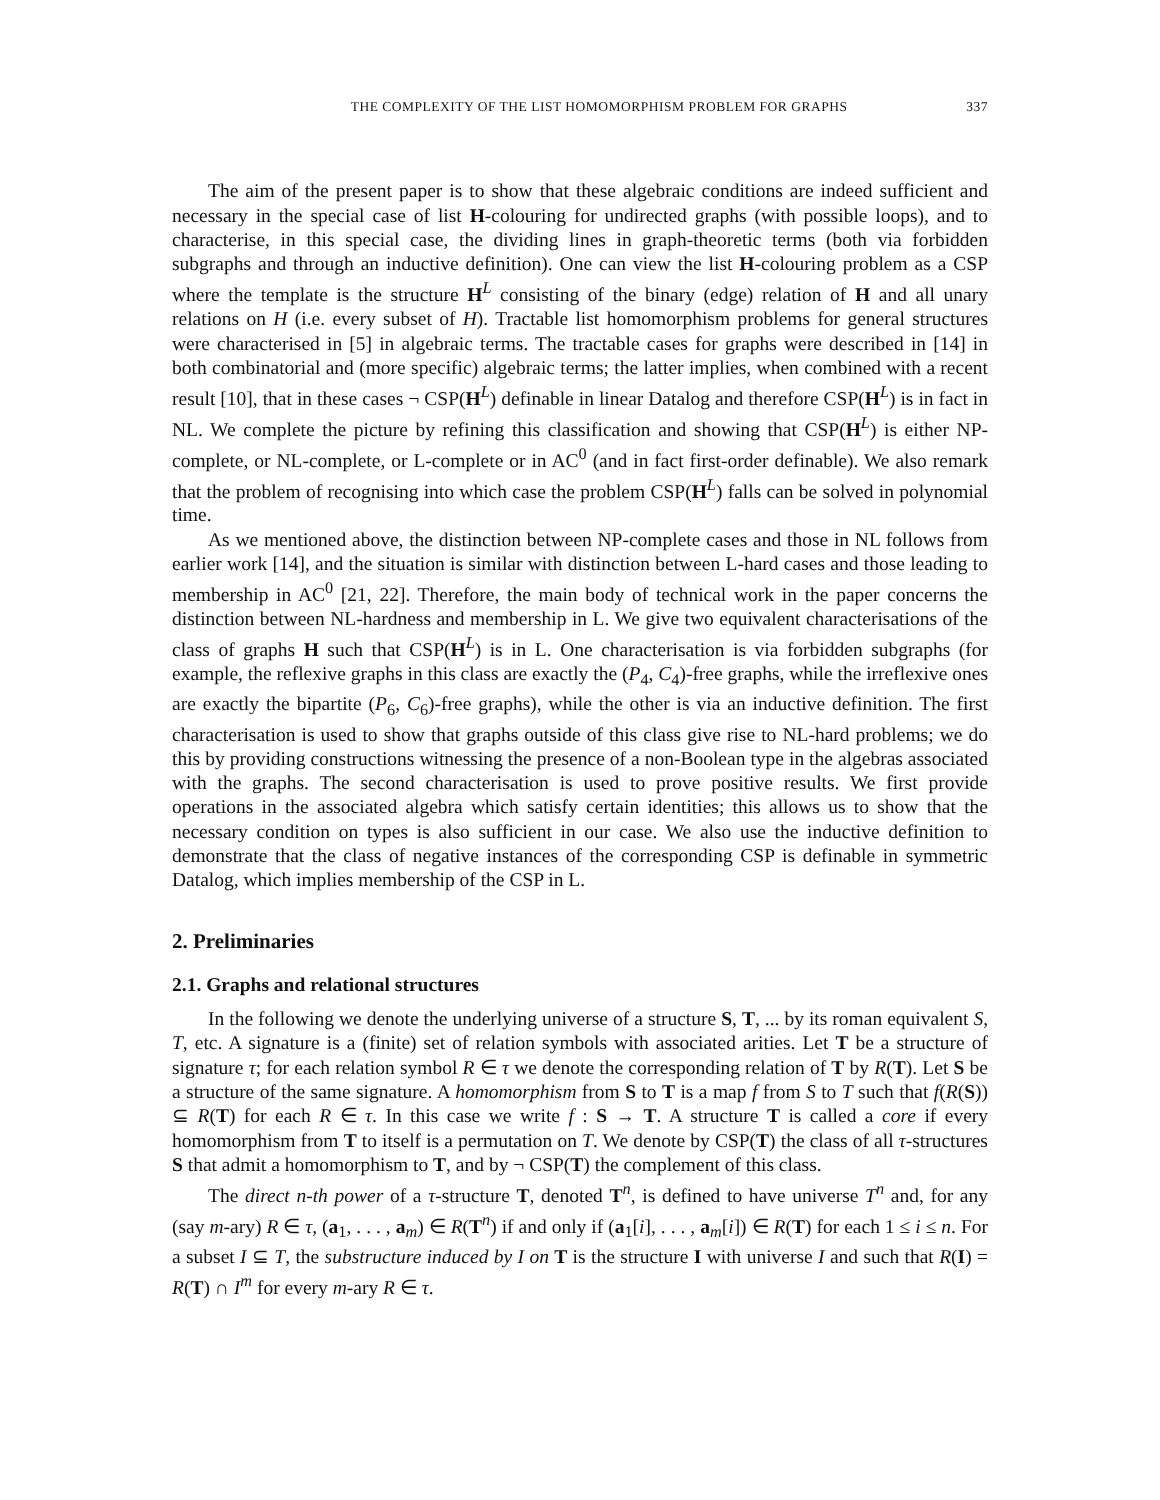THE COMPLEXITY OF THE LIST HOMOMORPHISM PROBLEM FOR GRAPHS 337
The aim of the present paper is to show that these algebraic conditions are indeed sufficient and necessary in the special case of list H-colouring for undirected graphs (with possible loops), and to characterise, in this special case, the dividing lines in graph-theoretic terms (both via forbidden subgraphs and through an inductive definition). One can view the list H-colouring problem as a CSP where the template is the structure H<sup>L</sup> consisting of the binary (edge) relation of H and all unary relations on H (i.e. every subset of H). Tractable list homomorphism problems for general structures were characterised in [5] in algebraic terms. The tractable cases for graphs were described in [14] in both combinatorial and (more specific) algebraic terms; the latter implies, when combined with a recent result [10], that in these cases ¬ CSP(H<sup>L</sup>) definable in linear Datalog and therefore CSP(H<sup>L</sup>) is in fact in NL. We complete the picture by refining this classification and showing that CSP(H<sup>L</sup>) is either NP-complete, or NL-complete, or L-complete or in AC<sup>0</sup> (and in fact first-order definable). We also remark that the problem of recognising into which case the problem CSP(H<sup>L</sup>) falls can be solved in polynomial time.
As we mentioned above, the distinction between NP-complete cases and those in NL follows from earlier work [14], and the situation is similar with distinction between L-hard cases and those leading to membership in AC<sup>0</sup> [21, 22]. Therefore, the main body of technical work in the paper concerns the distinction between NL-hardness and membership in L. We give two equivalent characterisations of the class of graphs H such that CSP(H<sup>L</sup>) is in L. One characterisation is via forbidden subgraphs (for example, the reflexive graphs in this class are exactly the (P<sub>4</sub>, C<sub>4</sub>)-free graphs, while the irreflexive ones are exactly the bipartite (P<sub>6</sub>, C<sub>6</sub>)-free graphs), while the other is via an inductive definition. The first characterisation is used to show that graphs outside of this class give rise to NL-hard problems; we do this by providing constructions witnessing the presence of a non-Boolean type in the algebras associated with the graphs. The second characterisation is used to prove positive results. We first provide operations in the associated algebra which satisfy certain identities; this allows us to show that the necessary condition on types is also sufficient in our case. We also use the inductive definition to demonstrate that the class of negative instances of the corresponding CSP is definable in symmetric Datalog, which implies membership of the CSP in L.
2. Preliminaries
2.1. Graphs and relational structures
In the following we denote the underlying universe of a structure S, T, ... by its roman equivalent S, T, etc. A signature is a (finite) set of relation symbols with associated arities. Let T be a structure of signature τ; for each relation symbol R ∈ τ we denote the corresponding relation of T by R(T). Let S be a structure of the same signature. A homomorphism from S to T is a map f from S to T such that f(R(S)) ⊆ R(T) for each R ∈ τ. In this case we write f : S → T. A structure T is called a core if every homomorphism from T to itself is a permutation on T. We denote by CSP(T) the class of all τ-structures S that admit a homomorphism to T, and by ¬ CSP(T) the complement of this class.
The direct n-th power of a τ-structure T, denoted T<sup>n</sup>, is defined to have universe T<sup>n</sup> and, for any (say m-ary) R ∈ τ, (a<sub>1</sub>, . . . , a<sub>m</sub>) ∈ R(T<sup>n</sup>) if and only if (a<sub>1</sub>[i], . . . , a<sub>m</sub>[i]) ∈ R(T) for each 1 ≤ i ≤ n. For a subset I ⊆ T, the substructure induced by I on T is the structure I with universe I and such that R(I) = R(T) ∩ I<sup>m</sup> for every m-ary R ∈ τ.